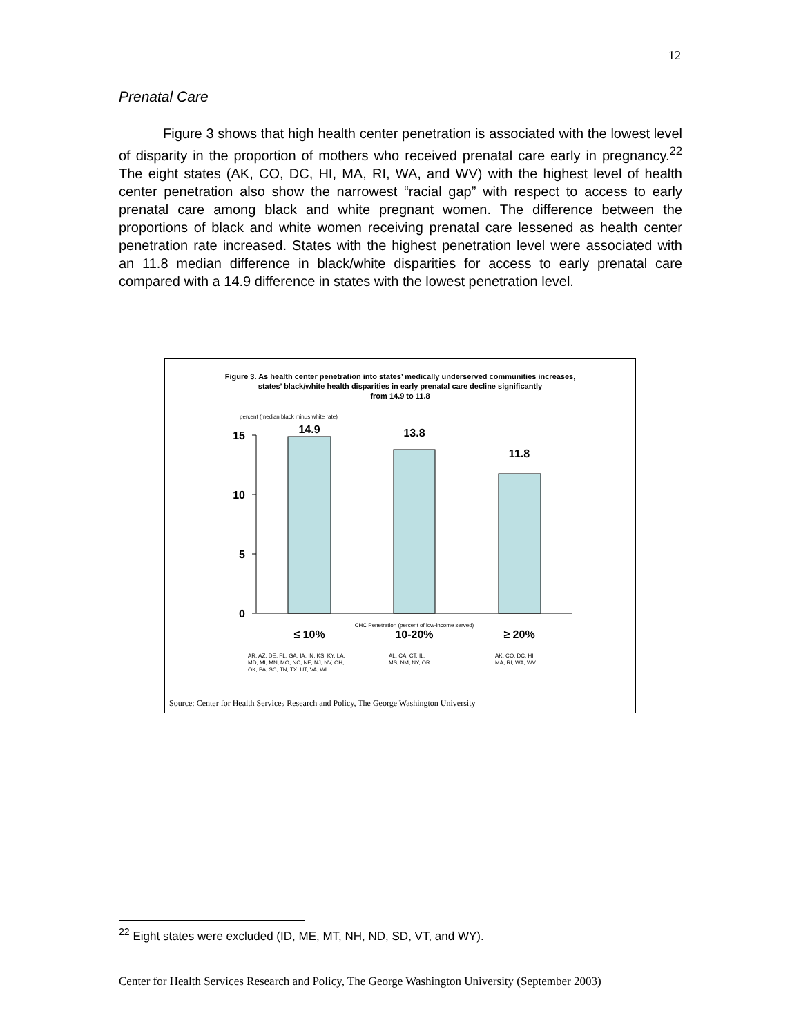12
Prenatal Care
Figure 3 shows that high health center penetration is associated with the lowest level of disparity in the proportion of mothers who received prenatal care early in pregnancy.<sup>22</sup> The eight states (AK, CO, DC, HI, MA, RI, WA, and WV) with the highest level of health center penetration also show the narrowest “racial gap” with respect to access to early prenatal care among black and white pregnant women. The difference between the proportions of black and white women receiving prenatal care lessened as health center penetration rate increased. States with the highest penetration level were associated with an 11.8 median difference in black/white disparities for access to early prenatal care compared with a 14.9 difference in states with the lowest penetration level.
Figure 3. As health center penetration into states’ medically underserved communities increases,
states’ black/white health disparities in early prenatal care decline significantly
from 14.9 to 11.8
percent (median black minus white rate)
15
10
5
0
14.9
13.8
11.8
CHC Penetration (percent of low-income served)
≤ 10%
10-20%
≥ 20%
AR, AZ, DE, FL, GA, IA, IN, KS, KY, LA,
MD, MI, MN, MO, NC, NE, NJ, NV, OH,
OK, PA, SC, TN, TX, UT, VA, WI
AL, CA, CT, IL,
MS, NM, NY, OR
AK, CO, DC, HI,
MA, RI, WA, WV
Source: Center for Health Services Research and Policy, The George Washington University
<sup>22</sup> Eight states were excluded (ID, ME, MT, NH, ND, SD, VT, and WY).
Center for Health Services Research and Policy, The George Washington University (September 2003)